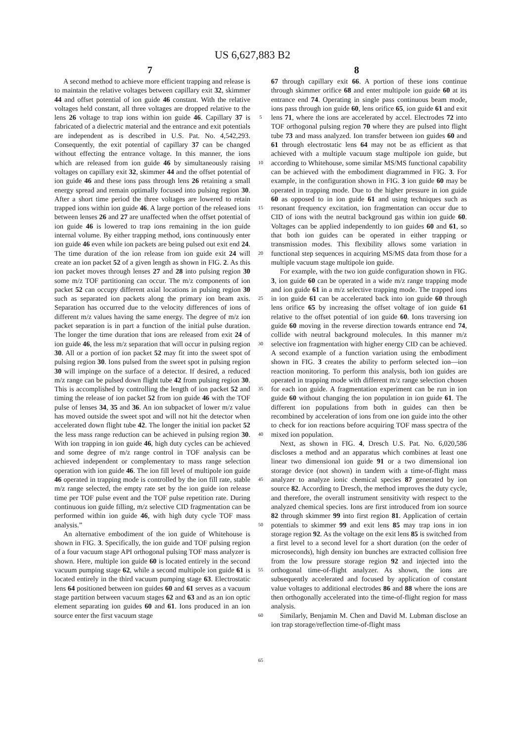US 6,627,883 B2
7 8
A second method to achieve more efficient trapping and release is to maintain the relative voltages between capillary exit 32, skimmer 44 and offset potential of ion guide 46 constant. With the relative voltages held constant, all three voltages are dropped relative to the lens 26 voltage to trap ions within ion guide 46. Capillary 37 is fabricated of a dielectric material and the entrance and exit potentials are independent as is described in U.S. Pat. No. 4,542,293. Consequently, the exit potential of capillary 37 can be changed without effecting the entrance voltage. In this manner, the ions which are released from ion guide 46 by simultaneously raising voltages on capillary exit 32, skimmer 44 and the offset potential of ion guide 46 and these ions pass through lens 26 retaining a small energy spread and remain optimally focused into pulsing region 30. After a short time period the three voltages are lowered to retain trapped ions within ion guide 46. A large portion of the released ions between lenses 26 and 27 are unaffected when the offset potential of ion guide 46 is lowered to trap ions remaining in the ion guide internal volume. By either trapping method, ions continuously enter ion guide 46 even while ion packets are being pulsed out exit end 24. The time duration of the ion release from ion guide exit 24 will create an ion packet 52 of a given length as shown in FIG. 2. As this ion packet moves through lenses 27 and 28 into pulsing region 30 some m/z TOF partitioning can occur. The m/z components of ion packet 52 can occupy different axial locations in pulsing region 30 such as separated ion packets along the primary ion beam axis. Separation has occurred due to the velocity differences of ions of different m/z values having the same energy. The degree of m/z ion packet separation is in part a function of the initial pulse duration. The longer the time duration that ions are released from exit 24 of ion guide 46, the less m/z separation that will occur in pulsing region 30. All or a portion of ion packet 52 may fit into the sweet spot of pulsing region 30. Ions pulsed from the sweet spot in pulsing region 30 will impinge on the surface of a detector. If desired, a reduced m/z range can be pulsed down flight tube 42 from pulsing region 30. This is accomplished by controlling the length of ion packet 52 and timing the release of ion packet 52 from ion guide 46 with the TOF pulse of lenses 34, 35 and 36. An ion subpacket of lower m/z value has moved outside the sweet spot and will not hit the detector when accelerated down flight tube 42. The longer the initial ion packet 52 the less mass range reduction can be achieved in pulsing region 30. With ion trapping in ion guide 46, high duty cycles can be achieved and some degree of m/z range control in TOF analysis can be achieved independent or complementary to mass range selection operation with ion guide 46. The ion fill level of multipole ion guide 46 operated in trapping mode is controlled by the ion fill rate, stable m/z range selected, the empty rate set by the ion guide ion release time per TOF pulse event and the TOF pulse repetition rate. During continuous ion guide filling, m/z selective CID fragmentation can be performed within ion guide 46, with high duty cycle TOF mass analysis.”
An alternative embodiment of the ion guide of Whitehouse is shown in FIG. 3. Specifically, the ion guide and TOF pulsing region of a four vacuum stage API orthogonal pulsing TOF mass analyzer is shown. Here, multiple ion guide 60 is located entirely in the second vacuum pumping stage 62, while a second multipole ion guide 61 is located entirely in the third vacuum pumping stage 63. Electrostatic lens 64 positioned between ion guides 60 and 61 serves as a vacuum stage partition between vacuum stages 62 and 63 and as an ion optic element separating ion guides 60 and 61. Ions produced in an ion source enter the first vacuum stage
5
10
15
20
25
30
35
40
45
50
55
60
65
67 through capillary exit 66. A portion of these ions continue through skimmer orifice 68 and enter multipole ion guide 60 at its entrance end 74. Operating in single pass continuous beam mode, ions pass through ion guide 60, lens orifice 65, ion guide 61 and exit lens 71, where the ions are accelerated by accel. Electrodes 72 into TOF orthogonal pulsing region 70 where they are pulsed into flight tube 73 and mass analyzed. Ion transfer between ion guides 60 and 61 through electrostatic lens 64 may not be as efficient as that achieved with a multiple vacuum stage multipole ion guide, but according to Whitehouse, some similar MS/MS functional capability can be achieved with the embodiment diagrammed in FIG. 3. For example, in the configuration shown in FIG. 3 ion guide 60 may be operated in trapping mode. Due to the higher pressure in ion guide 60 as opposed to in ion guide 61 and using techniques such as resonant frequency excitation, ion fragmentation can occur due to CID of ions with the neutral background gas within ion guide 60. Voltages can be applied independently to ion guides 60 and 61, so that both ion guides can be operated in either trapping or transmission modes. This flexibility allows some variation in functional step sequences in acquiring MS/MS data from those for a multiple vacuum stage multipole ion guide.
For example, with the two ion guide configuration shown in FIG. 3, ion guide 60 can be operated in a wide m/z range trapping mode and ion guide 61 in a m/z selective trapping mode. The trapped ions in ion guide 61 can be accelerated back into ion guide 60 through lens orifice 65 by increasing the offset voltage of ion guide 61 relative to the offset potential of ion guide 60. Ions traversing ion guide 60 moving in the reverse direction towards entrance end 74, collide with neutral background molecules. In this manner m/z selective ion fragmentation with higher energy CID can be achieved. A second example of a function variation using the embodiment shown in FIG. 3 creates the ability to perform selected ion—ion reaction monitoring. To perform this analysis, both ion guides are operated in trapping mode with different m/z range selection chosen for each ion guide. A fragmentation experiment can be run in ion guide 60 without changing the ion population in ion guide 61. The different ion populations from both in guides can then be recombined by acceleration of ions from one ion guide into the other to check for ion reactions before acquiring TOF mass spectra of the mixed ion population.
Next, as shown in FIG. 4, Dresch U.S. Pat. No. 6,020,586 discloses a method and an apparatus which combines at least one linear two dimensional ion guide 91 or a two dimensional ion storage device (not shown) in tandem with a time-of-flight mass analyzer to analyze ionic chemical species 87 generated by ion source 82. According to Dresch, the method improves the duty cycle, and therefore, the overall instrument sensitivity with respect to the analyzed chemical species. Ions are first introduced from ion source 82 through skimmer 99 into first region 81. Application of certain potentials to skimmer 99 and exit lens 85 may trap ions in ion storage region 92. As the voltage on the exit lens 85 is switched from a first level to a second level for a short duration (on the order of microseconds), high density ion bunches are extracted collision free from the low pressure storage region 92 and injected into the orthogonal time-of-flight analyzer. As shown, the ions are subsequently accelerated and focused by application of constant value voltages to additional electrodes 86 and 88 where the ions are then orthogonally accelerated into the time-of-flight region for mass analysis.
Similarly, Benjamin M. Chen and David M. Lubman disclose an ion trap storage/reflection time-of-flight mass